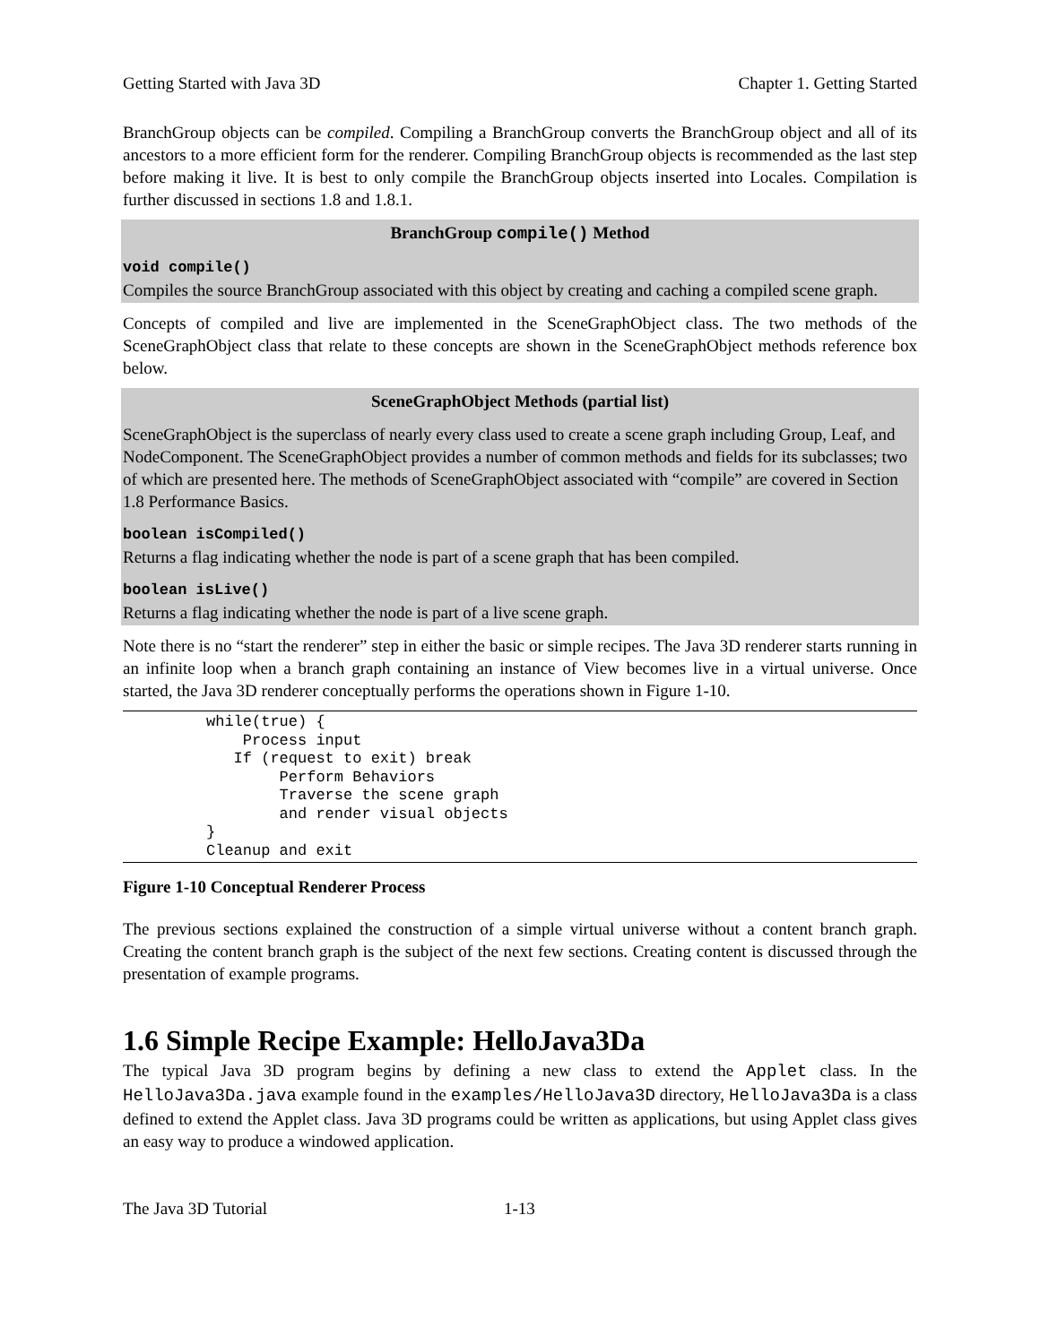Getting Started with Java 3D Chapter 1. Getting Started
BranchGroup objects can be compiled. Compiling a BranchGroup converts the BranchGroup object and all of its ancestors to a more efficient form for the renderer. Compiling BranchGroup objects is recommended as the last step before making it live. It is best to only compile the BranchGroup objects inserted into Locales. Compilation is further discussed in sections 1.8 and 1.8.1.
BranchGroup compile() Method
void compile()
Compiles the source BranchGroup associated with this object by creating and caching a compiled scene graph.
Concepts of compiled and live are implemented in the SceneGraphObject class. The two methods of the SceneGraphObject class that relate to these concepts are shown in the SceneGraphObject methods reference box below.
SceneGraphObject Methods (partial list)
SceneGraphObject is the superclass of nearly every class used to create a scene graph including Group, Leaf, and NodeComponent. The SceneGraphObject provides a number of common methods and fields for its subclasses; two of which are presented here. The methods of SceneGraphObject associated with “compile” are covered in Section 1.8 Performance Basics.
boolean isCompiled()
Returns a flag indicating whether the node is part of a scene graph that has been compiled.
boolean isLive()
Returns a flag indicating whether the node is part of a live scene graph.
Note there is no “start the renderer” step in either the basic or simple recipes. The Java 3D renderer starts running in an infinite loop when a branch graph containing an instance of View becomes live in a virtual universe. Once started, the Java 3D renderer conceptually performs the operations shown in Figure 1-10.
while(true) {
    Process input
   If (request to exit) break
        Perform Behaviors
        Traverse the scene graph
        and render visual objects
}
Cleanup and exit
Figure 1-10 Conceptual Renderer Process
The previous sections explained the construction of a simple virtual universe without a content branch graph. Creating the content branch graph is the subject of the next few sections. Creating content is discussed through the presentation of example programs.
1.6 Simple Recipe Example: HelloJava3Da
The typical Java 3D program begins by defining a new class to extend the Applet class. In the HelloJava3Da.java example found in the examples/HelloJava3D directory, HelloJava3Da is a class defined to extend the Applet class. Java 3D programs could be written as applications, but using Applet class gives an easy way to produce a windowed application.
The Java 3D Tutorial 1-13